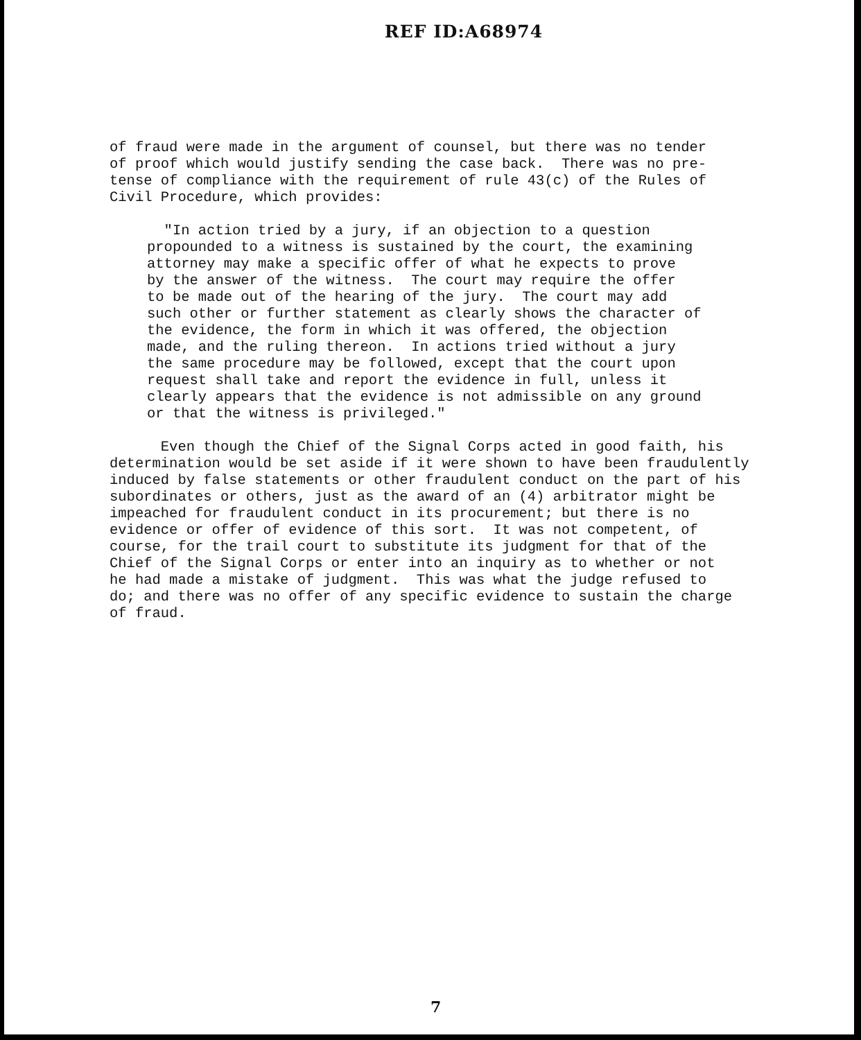REF ID:A68974
of fraud were made in the argument of counsel, but there was no tender of proof which would justify sending the case back. There was no pre- tense of compliance with the requirement of rule 43(c) of the Rules of Civil Procedure, which provides:
"In action tried by a jury, if an objection to a question propounded to a witness is sustained by the court, the examining attorney may make a specific offer of what he expects to prove by the answer of the witness. The court may require the offer to be made out of the hearing of the jury. The court may add such other or further statement as clearly shows the character of the evidence, the form in which it was offered, the objection made, and the ruling thereon. In actions tried without a jury the same procedure may be followed, except that the court upon request shall take and report the evidence in full, unless it clearly appears that the evidence is not admissible on any ground or that the witness is privileged."
Even though the Chief of the Signal Corps acted in good faith, his determination would be set aside if it were shown to have been fraudulently induced by false statements or other fraudulent conduct on the part of his subordinates or others, just as the award of an (4) arbitrator might be impeached for fraudulent conduct in its procurement; but there is no evidence or offer of evidence of this sort. It was not competent, of course, for the trail court to substitute its judgment for that of the Chief of the Signal Corps or enter into an inquiry as to whether or not he had made a mistake of judgment. This was what the judge refused to do; and there was no offer of any specific evidence to sustain the charge of fraud.
7